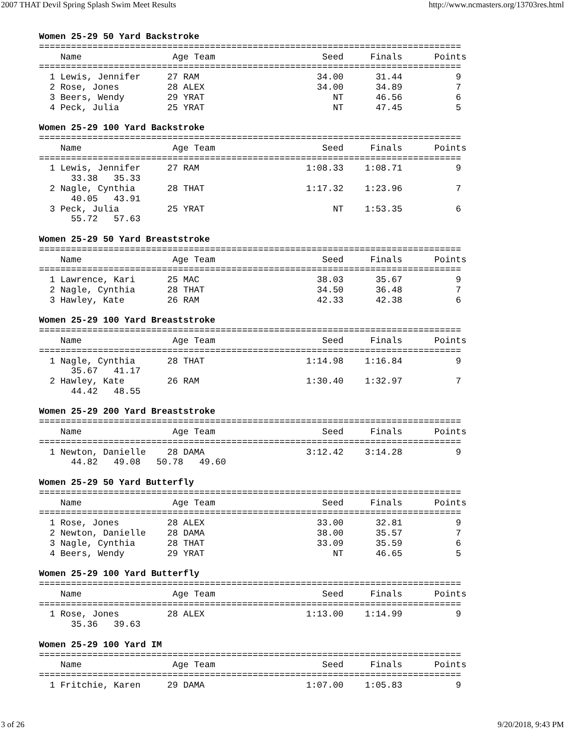2007 THAT Devil Spring Splash Swim Meet Results http://www.ncmasters.org/13703res.html
Women 25-29 50 Yard Backstroke
===============================================================================
    Name                 Age Team                    Seed     Finals      Points
===============================================================================
  1 Lewis, Jennifer     27 RAM                      34.00      31.44          9
  2 Rose, Jones         28 ALEX                     34.00      34.89          7
  3 Beers, Wendy        29 YRAT                        NT      46.56          6
  4 Peck, Julia         25 YRAT                        NT      47.45          5

Women 25-29 100 Yard Backstroke
===============================================================================
    Name                 Age Team                    Seed     Finals      Points
===============================================================================
  1 Lewis, Jennifer     27 RAM                    1:08.33    1:08.71          9
      33.38   35.33
  2 Nagle, Cynthia      28 THAT                   1:17.32    1:23.96          7
      40.05   43.91
  3 Peck, Julia         25 YRAT                        NT    1:53.35          6
      55.72   57.63

Women 25-29 50 Yard Breaststroke
===============================================================================
    Name                 Age Team                    Seed     Finals      Points
===============================================================================
  1 Lawrence, Kari      25 MAC                      38.03      35.67          9
  2 Nagle, Cynthia      28 THAT                     34.50      36.48          7
  3 Hawley, Kate        26 RAM                      42.33      42.38          6

Women 25-29 100 Yard Breaststroke
===============================================================================
    Name                 Age Team                    Seed     Finals      Points
===============================================================================
  1 Nagle, Cynthia      28 THAT                   1:14.98    1:16.84          9
      35.67   41.17
  2 Hawley, Kate        26 RAM                    1:30.40    1:32.97          7
      44.42   48.55

Women 25-29 200 Yard Breaststroke
===============================================================================
    Name                 Age Team                    Seed     Finals      Points
===============================================================================
  1 Newton, Danielle    28 DAMA                   3:12.42    3:14.28          9
      44.82   49.08   50.78   49.60

Women 25-29 50 Yard Butterfly
===============================================================================
    Name                 Age Team                    Seed     Finals      Points
===============================================================================
  1 Rose, Jones         28 ALEX                     33.00      32.81          9
  2 Newton, Danielle    28 DAMA                     38.00      35.57          7
  3 Nagle, Cynthia      28 THAT                     33.09      35.59          6
  4 Beers, Wendy        29 YRAT                        NT      46.65          5

Women 25-29 100 Yard Butterfly
===============================================================================
    Name                 Age Team                    Seed     Finals      Points
===============================================================================
  1 Rose, Jones         28 ALEX                   1:13.00    1:14.99          9
      35.36   39.63

Women 25-29 100 Yard IM
===============================================================================
    Name                 Age Team                    Seed     Finals      Points
===============================================================================
  1 Fritchie, Karen     29 DAMA                   1:07.00    1:05.83          9
3 of 26 9/20/2018, 9:43 PM